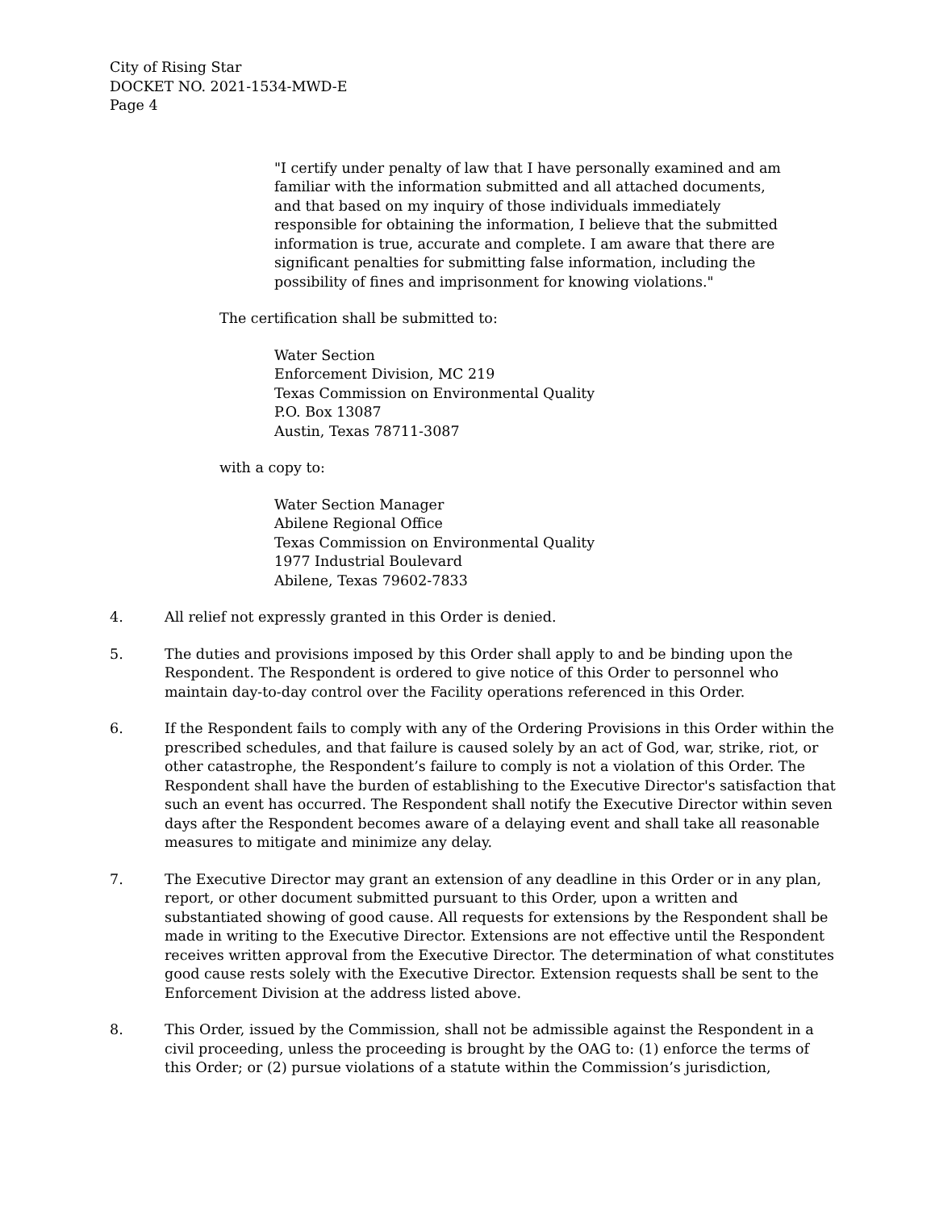City of Rising Star
DOCKET NO. 2021-1534-MWD-E
Page 4
"I certify under penalty of law that I have personally examined and am familiar with the information submitted and all attached documents, and that based on my inquiry of those individuals immediately responsible for obtaining the information, I believe that the submitted information is true, accurate and complete. I am aware that there are significant penalties for submitting false information, including the possibility of fines and imprisonment for knowing violations."
The certification shall be submitted to:
Water Section
Enforcement Division, MC 219
Texas Commission on Environmental Quality
P.O. Box 13087
Austin, Texas 78711-3087
with a copy to:
Water Section Manager
Abilene Regional Office
Texas Commission on Environmental Quality
1977 Industrial Boulevard
Abilene, Texas 79602-7833
4. All relief not expressly granted in this Order is denied.
5. The duties and provisions imposed by this Order shall apply to and be binding upon the Respondent. The Respondent is ordered to give notice of this Order to personnel who maintain day-to-day control over the Facility operations referenced in this Order.
6. If the Respondent fails to comply with any of the Ordering Provisions in this Order within the prescribed schedules, and that failure is caused solely by an act of God, war, strike, riot, or other catastrophe, the Respondent’s failure to comply is not a violation of this Order. The Respondent shall have the burden of establishing to the Executive Director's satisfaction that such an event has occurred. The Respondent shall notify the Executive Director within seven days after the Respondent becomes aware of a delaying event and shall take all reasonable measures to mitigate and minimize any delay.
7. The Executive Director may grant an extension of any deadline in this Order or in any plan, report, or other document submitted pursuant to this Order, upon a written and substantiated showing of good cause. All requests for extensions by the Respondent shall be made in writing to the Executive Director. Extensions are not effective until the Respondent receives written approval from the Executive Director. The determination of what constitutes good cause rests solely with the Executive Director. Extension requests shall be sent to the Enforcement Division at the address listed above.
8. This Order, issued by the Commission, shall not be admissible against the Respondent in a civil proceeding, unless the proceeding is brought by the OAG to: (1) enforce the terms of this Order; or (2) pursue violations of a statute within the Commission’s jurisdiction,